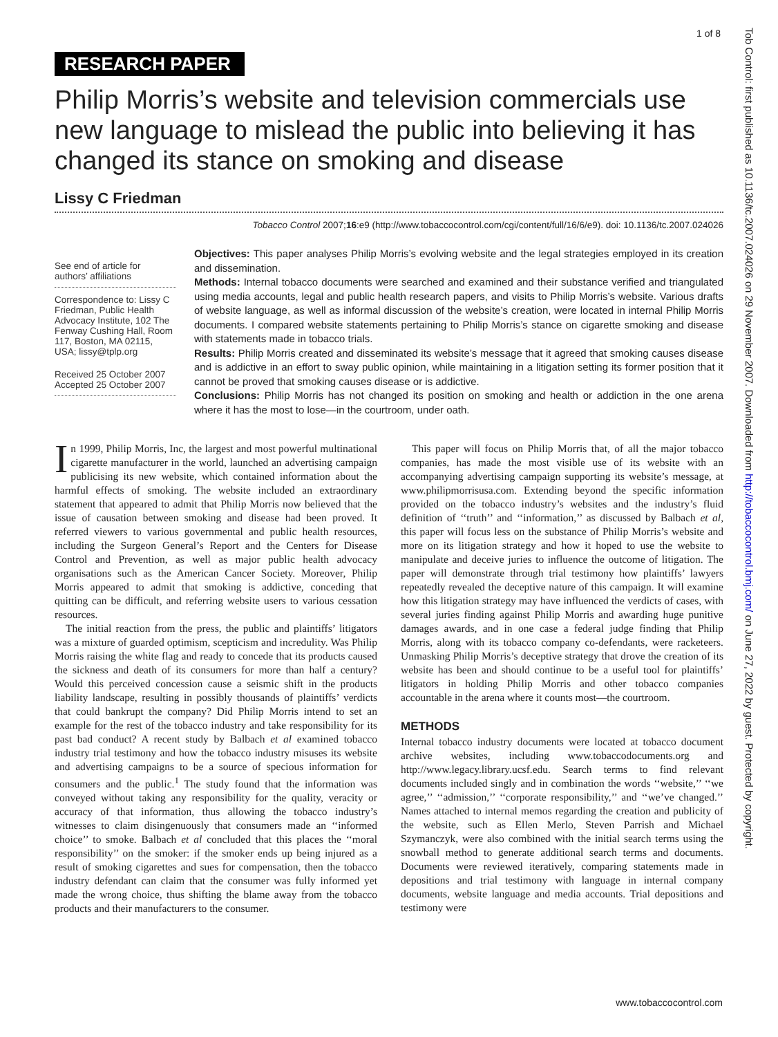1 of 8
RESEARCH PAPER
Philip Morris’s website and television commercials use new language to mislead the public into believing it has changed its stance on smoking and disease
Lissy C Friedman
Tobacco Control 2007;16:e9 (http://www.tobaccocontrol.com/cgi/content/full/16/6/e9). doi: 10.1136/tc.2007.024026
See end of article for authors’ affiliations
Correspondence to: Lissy C Friedman, Public Health Advocacy Institute, 102 The Fenway Cushing Hall, Room 117, Boston, MA 02115, USA; lissy@tplp.org
Received 25 October 2007 Accepted 25 October 2007
Objectives: This paper analyses Philip Morris’s evolving website and the legal strategies employed in its creation and dissemination.
Methods: Internal tobacco documents were searched and examined and their substance verified and triangulated using media accounts, legal and public health research papers, and visits to Philip Morris’s website. Various drafts of website language, as well as informal discussion of the website’s creation, were located in internal Philip Morris documents. I compared website statements pertaining to Philip Morris’s stance on cigarette smoking and disease with statements made in tobacco trials.
Results: Philip Morris created and disseminated its website’s message that it agreed that smoking causes disease and is addictive in an effort to sway public opinion, while maintaining in a litigation setting its former position that it cannot be proved that smoking causes disease or is addictive.
Conclusions: Philip Morris has not changed its position on smoking and health or addiction in the one arena where it has the most to lose—in the courtroom, under oath.
In 1999, Philip Morris, Inc, the largest and most powerful multinational cigarette manufacturer in the world, launched an advertising campaign publicising its new website, which contained information about the harmful effects of smoking. The website included an extraordinary statement that appeared to admit that Philip Morris now believed that the issue of causation between smoking and disease had been proved. It referred viewers to various governmental and public health resources, including the Surgeon General’s Report and the Centers for Disease Control and Prevention, as well as major public health advocacy organisations such as the American Cancer Society. Moreover, Philip Morris appeared to admit that smoking is addictive, conceding that quitting can be difficult, and referring website users to various cessation resources.
The initial reaction from the press, the public and plaintiffs’ litigators was a mixture of guarded optimism, scepticism and incredulity. Was Philip Morris raising the white flag and ready to concede that its products caused the sickness and death of its consumers for more than half a century? Would this perceived concession cause a seismic shift in the products liability landscape, resulting in possibly thousands of plaintiffs’ verdicts that could bankrupt the company? Did Philip Morris intend to set an example for the rest of the tobacco industry and take responsibility for its past bad conduct? A recent study by Balbach et al examined tobacco industry trial testimony and how the tobacco industry misuses its website and advertising campaigns to be a source of specious information for consumers and the public.<sup>1</sup> The study found that the information was conveyed without taking any responsibility for the quality, veracity or accuracy of that information, thus allowing the tobacco industry’s witnesses to claim disingenuously that consumers made an ‘‘informed choice’’ to smoke. Balbach et al concluded that this places the ‘‘moral responsibility’’ on the smoker: if the smoker ends up being injured as a result of smoking cigarettes and sues for compensation, then the tobacco industry defendant can claim that the consumer was fully informed yet made the wrong choice, thus shifting the blame away from the tobacco products and their manufacturers to the consumer.
This paper will focus on Philip Morris that, of all the major tobacco companies, has made the most visible use of its website with an accompanying advertising campaign supporting its website’s message, at www.philipmorrisusa.com. Extending beyond the specific information provided on the tobacco industry’s websites and the industry’s fluid definition of ‘‘truth’’ and ‘‘information,’’ as discussed by Balbach et al, this paper will focus less on the substance of Philip Morris’s website and more on its litigation strategy and how it hoped to use the website to manipulate and deceive juries to influence the outcome of litigation. The paper will demonstrate through trial testimony how plaintiffs’ lawyers repeatedly revealed the deceptive nature of this campaign. It will examine how this litigation strategy may have influenced the verdicts of cases, with several juries finding against Philip Morris and awarding huge punitive damages awards, and in one case a federal judge finding that Philip Morris, along with its tobacco company co-defendants, were racketeers. Unmasking Philip Morris’s deceptive strategy that drove the creation of its website has been and should continue to be a useful tool for plaintiffs’ litigators in holding Philip Morris and other tobacco companies accountable in the arena where it counts most—the courtroom.
METHODS
Internal tobacco industry documents were located at tobacco document archive websites, including www.tobaccodocuments.org and http://www.legacy.library.ucsf.edu. Search terms to find relevant documents included singly and in combination the words ‘‘website,’’ ‘‘we agree,’’ ‘‘admission,’’ ‘‘corporate responsibility,’’ and ‘‘we’ve changed.’’ Names attached to internal memos regarding the creation and publicity of the website, such as Ellen Merlo, Steven Parrish and Michael Szymanczyk, were also combined with the initial search terms using the snowball method to generate additional search terms and documents. Documents were reviewed iteratively, comparing statements made in depositions and trial testimony with language in internal company documents, website language and media accounts. Trial depositions and testimony were
www.tobaccocontrol.com
Tob Control: first published as 10.1136/tc.2007.024026 on 29 November 2007. Downloaded from http://tobaccocontrol.bmj.com/ on June 27, 2022 by guest. Protected by copyright.